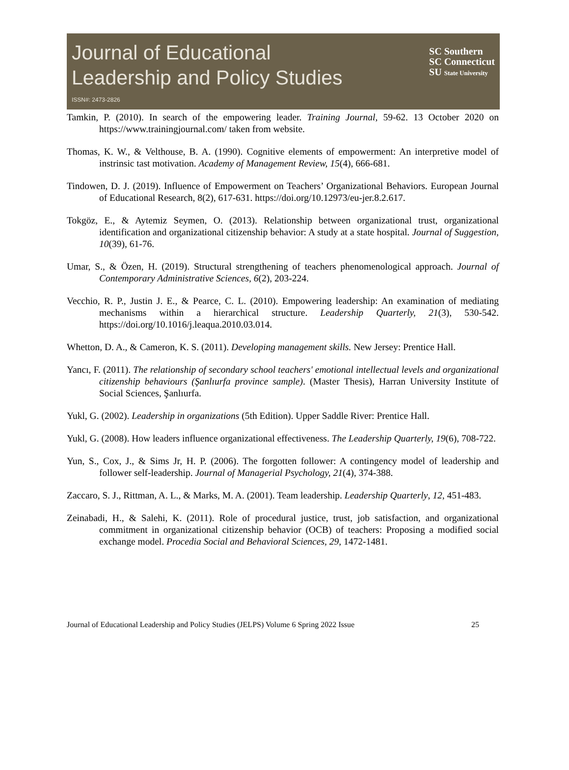Journal of Educational
Leadership and Policy Studies
ISSN#: 2473-2826
SC Southern
SC Connecticut
SU State University
Tamkin, P. (2010). In search of the empowering leader. Training Journal, 59-62. 13 October 2020 on https://www.trainingjournal.com/ taken from website.
Thomas, K. W., & Velthouse, B. A. (1990). Cognitive elements of empowerment: An interpretive model of instrinsic tast motivation. Academy of Management Review, 15(4), 666-681.
Tindowen, D. J. (2019). Influence of Empowerment on Teachers’ Organizational Behaviors. European Journal of Educational Research, 8(2), 617-631. https://doi.org/10.12973/eu-jer.8.2.617.
Tokgöz, E., & Aytemiz Seymen, O. (2013). Relationship between organizational trust, organizational identification and organizational citizenship behavior: A study at a state hospital. Journal of Suggestion, 10(39), 61-76.
Umar, S., & Özen, H. (2019). Structural strengthening of teachers phenomenological approach. Journal of Contemporary Administrative Sciences, 6(2), 203-224.
Vecchio, R. P., Justin J. E., & Pearce, C. L. (2010). Empowering leadership: An examination of mediating mechanisms within a hierarchical structure. Leadership Quarterly, 21(3), 530-542. https://doi.org/10.1016/j.leaqua.2010.03.014.
Whetton, D. A., & Cameron, K. S. (2011). Developing management skills. New Jersey: Prentice Hall.
Yancı, F. (2011). The relationship of secondary school teachers' emotional intellectual levels and organizational citizenship behaviours (Şanlıurfa province sample). (Master Thesis), Harran University Institute of Social Sciences, Şanlıurfa.
Yukl, G. (2002). Leadership in organizations (5th Edition). Upper Saddle River: Prentice Hall.
Yukl, G. (2008). How leaders influence organizational effectiveness. The Leadership Quarterly, 19(6), 708-722.
Yun, S., Cox, J., & Sims Jr, H. P. (2006). The forgotten follower: A contingency model of leadership and follower self-leadership. Journal of Managerial Psychology, 21(4), 374-388.
Zaccaro, S. J., Rittman, A. L., & Marks, M. A. (2001). Team leadership. Leadership Quarterly, 12, 451-483.
Zeinabadi, H., & Salehi, K. (2011). Role of procedural justice, trust, job satisfaction, and organizational commitment in organizational citizenship behavior (OCB) of teachers: Proposing a modified social exchange model. Procedia Social and Behavioral Sciences, 29, 1472-1481.
Journal of Educational Leadership and Policy Studies (JELPS) Volume 6 Spring 2022 Issue 25